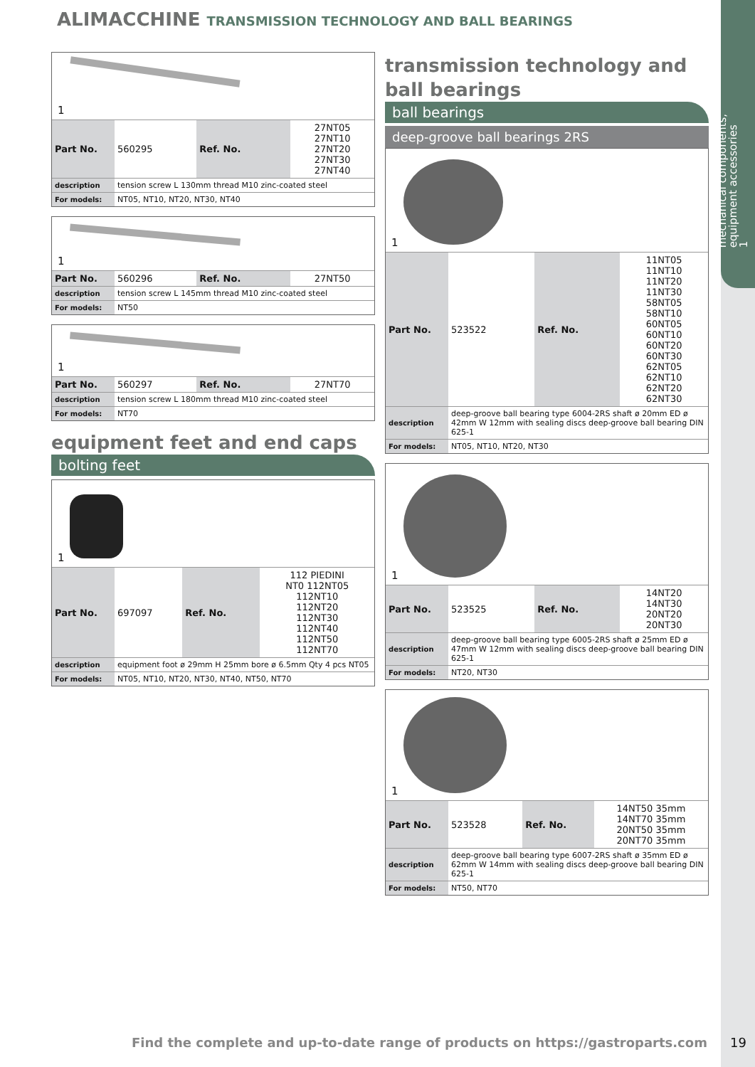mechanical components,
equipment accessories
1
ALIMACCHINE TRANSMISSION TECHNOLOGY AND BALL BEARINGS
1
| Part No. | 560295 | Ref. No. | 27NT05 27NT10 27NT20 27NT30 27NT40 |
| description | tension screw L 130mm thread M10 zinc-coated steel | | |
| For models: | NT05, NT10, NT20, NT30, NT40 | | |
1
| Part No. | 560296 | Ref. No. | 27NT50 |
| description | tension screw L 145mm thread M10 zinc-coated steel | | |
| For models: | NT50 | | |
1
| Part No. | 560297 | Ref. No. | 27NT70 |
| description | tension screw L 180mm thread M10 zinc-coated steel | | |
| For models: | NT70 | | |
equipment feet and end caps
bolting feet
1
| Part No. | 697097 | Ref. No. | 112 PIEDINI NT0 112NT05 112NT10 112NT20 112NT30 112NT40 112NT50 112NT70 |
| description | equipment foot ø 29mm H 25mm bore ø 6.5mm Qty 4 pcs NT05 | | |
| For models: | NT05, NT10, NT20, NT30, NT40, NT50, NT70 | | |
transmission technology and ball bearings
ball bearings
deep-groove ball bearings 2RS
1
| Part No. | 523522 | Ref. No. | 11NT05 11NT10 11NT20 11NT30 58NT05 58NT10 60NT05 60NT10 60NT20 60NT30 62NT05 62NT10 62NT20 62NT30 |
| description | deep-groove ball bearing type 6004-2RS shaft ø 20mm ED ø 42mm W 12mm with sealing discs deep-groove ball bearing DIN 625-1 | | |
| For models: | NT05, NT10, NT20, NT30 | | |
1
| Part No. | 523525 | Ref. No. | 14NT20 14NT30 20NT20 20NT30 |
| description | deep-groove ball bearing type 6005-2RS shaft ø 25mm ED ø 47mm W 12mm with sealing discs deep-groove ball bearing DIN 625-1 | | |
| For models: | NT20, NT30 | | |
1
| Part No. | 523528 | Ref. No. | 14NT50 35mm 14NT70 35mm 20NT50 35mm 20NT70 35mm |
| description | deep-groove ball bearing type 6007-2RS shaft ø 35mm ED ø 62mm W 14mm with sealing discs deep-groove ball bearing DIN 625-1 | | |
| For models: | NT50, NT70 | | |
Find the complete and up-to-date range of products on https://gastroparts.com
19